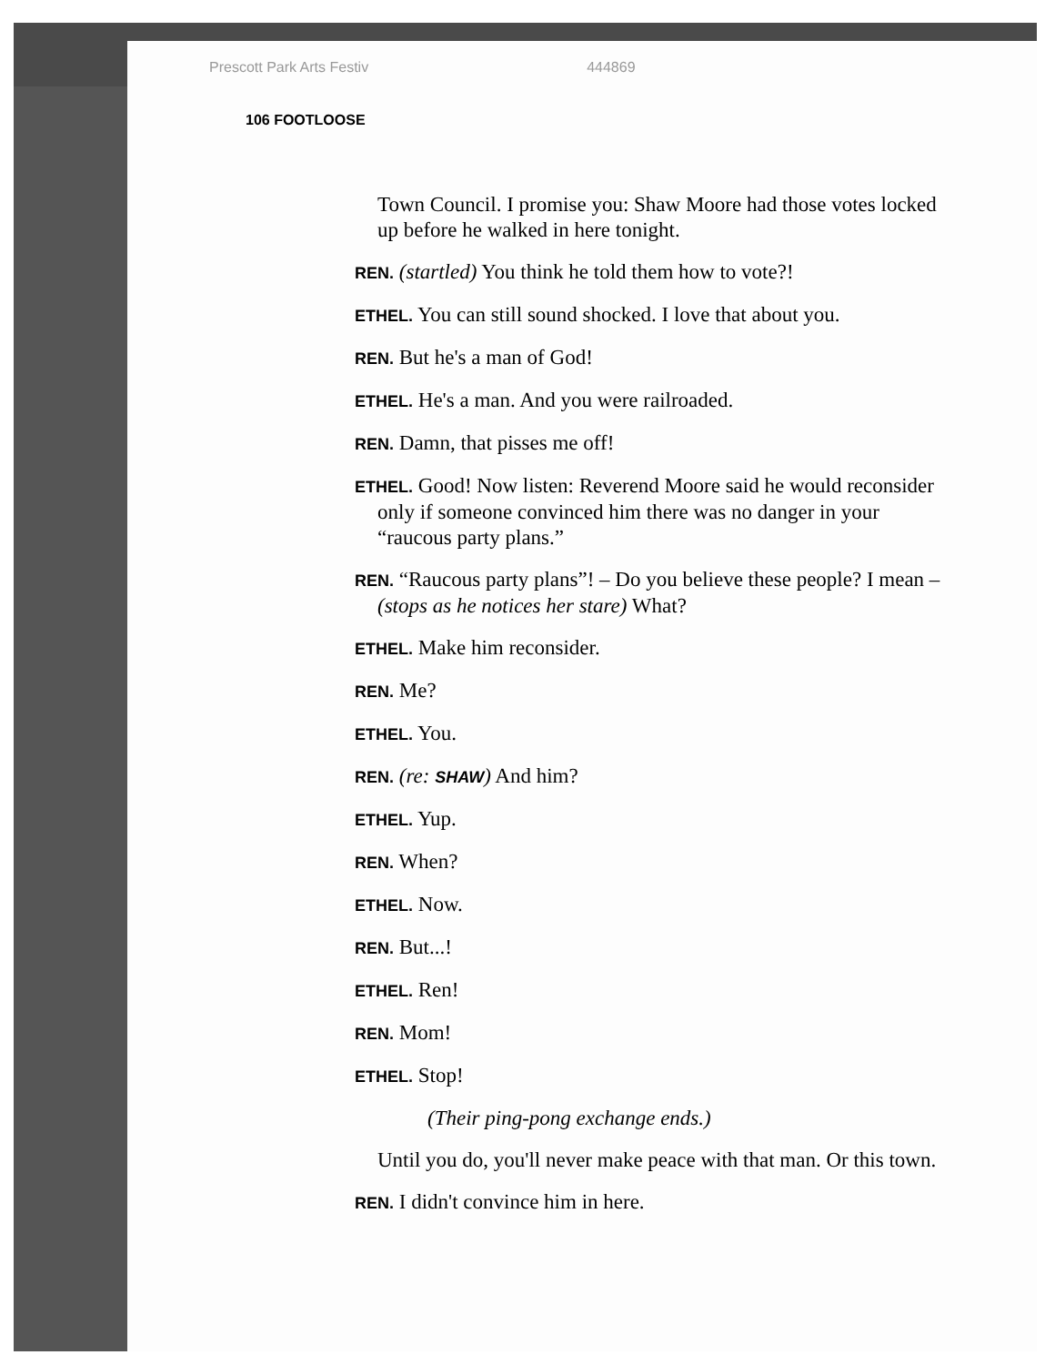Prescott Park Arts Festiv 444869
106 FOOTLOOSE
Town Council. I promise you: Shaw Moore had those votes locked up before he walked in here tonight.
REN. (startled) You think he told them how to vote?!
ETHEL. You can still sound shocked. I love that about you.
REN. But he's a man of God!
ETHEL. He's a man. And you were railroaded.
REN. Damn, that pisses me off!
ETHEL. Good! Now listen: Reverend Moore said he would reconsider only if someone convinced him there was no danger in your “raucous party plans.”
REN. “Raucous party plans”! – Do you believe these people? I mean – (stops as he notices her stare) What?
ETHEL. Make him reconsider.
REN. Me?
ETHEL. You.
REN. (re: SHAW) And him?
ETHEL. Yup.
REN. When?
ETHEL. Now.
REN. But...!
ETHEL. Ren!
REN. Mom!
ETHEL. Stop!
(Their ping-pong exchange ends.)
Until you do, you'll never make peace with that man. Or this town.
REN. I didn't convince him in here.